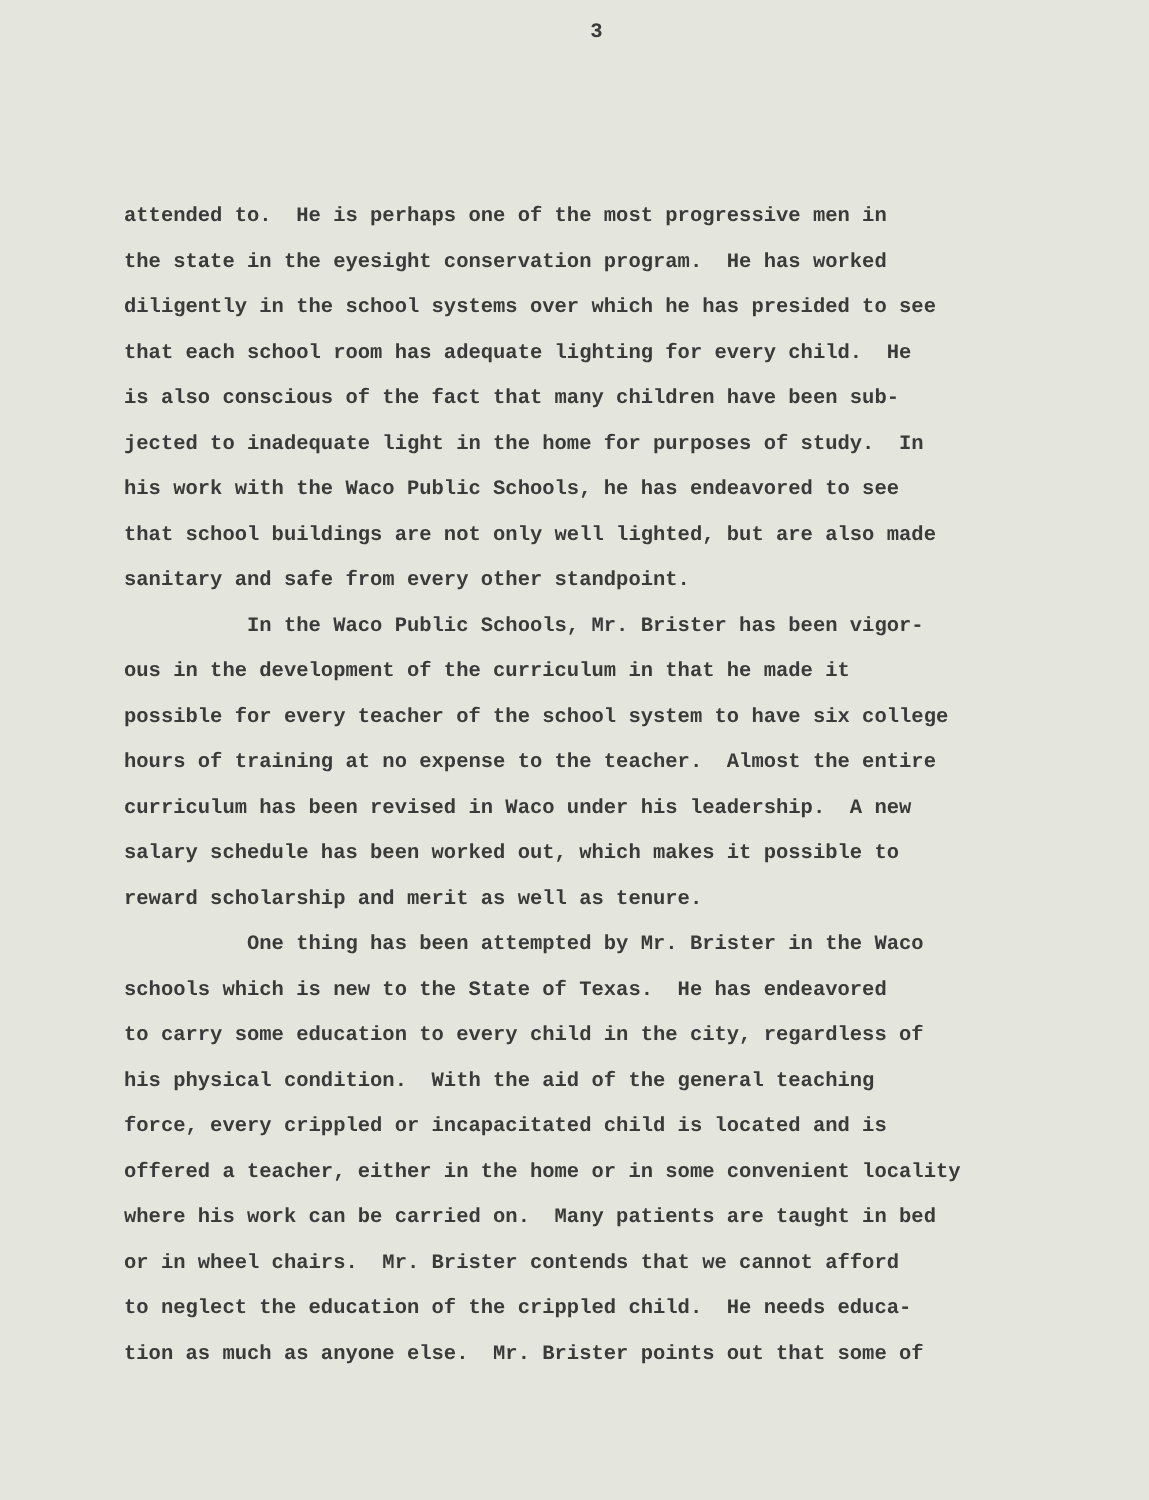3
attended to. He is perhaps one of the most progressive men in the state in the eyesight conservation program. He has worked diligently in the school systems over which he has presided to see that each school room has adequate lighting for every child. He is also conscious of the fact that many children have been sub- jected to inadequate light in the home for purposes of study. In his work with the Waco Public Schools, he has endeavored to see that school buildings are not only well lighted, but are also made sanitary and safe from every other standpoint. In the Waco Public Schools, Mr. Brister has been vigor- ous in the development of the curriculum in that he made it possible for every teacher of the school system to have six college hours of training at no expense to the teacher. Almost the entire curriculum has been revised in Waco under his leadership. A new salary schedule has been worked out, which makes it possible to reward scholarship and merit as well as tenure. One thing has been attempted by Mr. Brister in the Waco schools which is new to the State of Texas. He has endeavored to carry some education to every child in the city, regardless of his physical condition. With the aid of the general teaching force, every crippled or incapacitated child is located and is offered a teacher, either in the home or in some convenient locality where his work can be carried on. Many patients are taught in bed or in wheel chairs. Mr. Brister contends that we cannot afford to neglect the education of the crippled child. He needs educa- tion as much as anyone else. Mr. Brister points out that some of